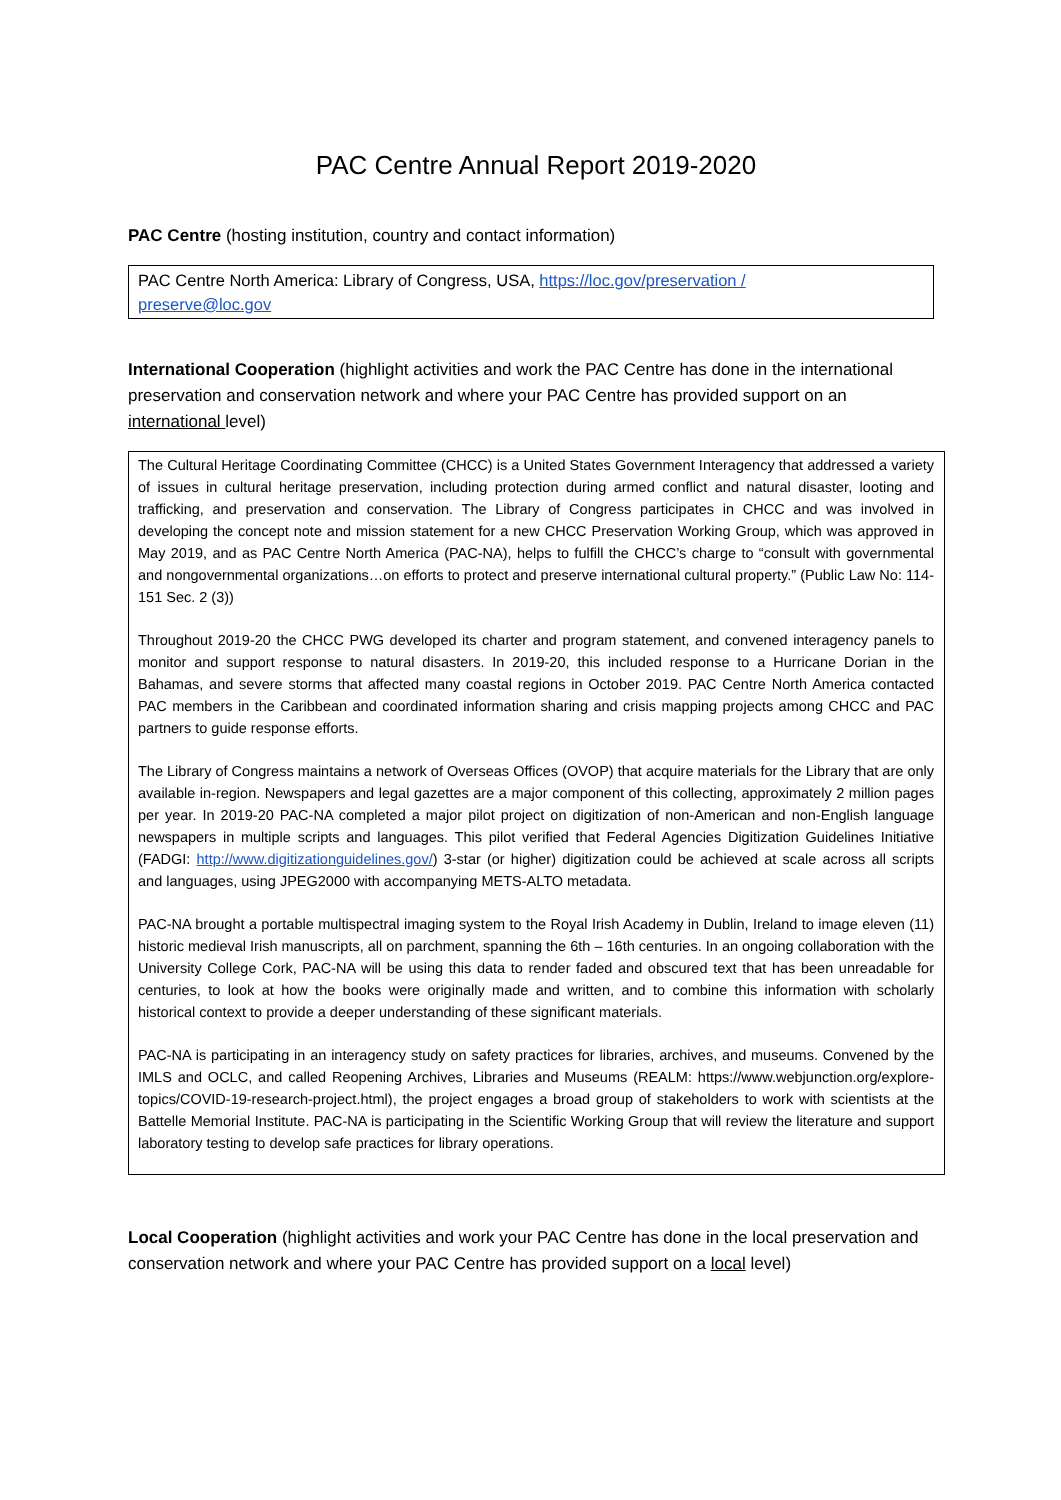PAC Centre Annual Report 2019-2020
PAC Centre (hosting institution, country and contact information)
PAC Centre North America: Library of Congress, USA, https://loc.gov/preservation /
preserve@loc.gov
International Cooperation (highlight activities and work the PAC Centre has done in the international preservation and conservation network and where your PAC Centre has provided support on an international level)
The Cultural Heritage Coordinating Committee (CHCC) is a United States Government Interagency that addressed a variety of issues in cultural heritage preservation, including protection during armed conflict and natural disaster, looting and trafficking, and preservation and conservation. The Library of Congress participates in CHCC and was involved in developing the concept note and mission statement for a new CHCC Preservation Working Group, which was approved in May 2019, and as PAC Centre North America (PAC-NA), helps to fulfill the CHCC’s charge to “consult with governmental and nongovernmental organizations…on efforts to protect and preserve international cultural property.” (Public Law No: 114-151 Sec. 2 (3))
Throughout 2019-20 the CHCC PWG developed its charter and program statement, and convened interagency panels to monitor and support response to natural disasters. In 2019-20, this included response to a Hurricane Dorian in the Bahamas, and severe storms that affected many coastal regions in October 2019. PAC Centre North America contacted PAC members in the Caribbean and coordinated information sharing and crisis mapping projects among CHCC and PAC partners to guide response efforts.
The Library of Congress maintains a network of Overseas Offices (OVOP) that acquire materials for the Library that are only available in-region. Newspapers and legal gazettes are a major component of this collecting, approximately 2 million pages per year. In 2019-20 PAC-NA completed a major pilot project on digitization of non-American and non-English language newspapers in multiple scripts and languages. This pilot verified that Federal Agencies Digitization Guidelines Initiative (FADGI: http://www.digitizationguidelines.gov/) 3-star (or higher) digitization could be achieved at scale across all scripts and languages, using JPEG2000 with accompanying METS-ALTO metadata.
PAC-NA brought a portable multispectral imaging system to the Royal Irish Academy in Dublin, Ireland to image eleven (11) historic medieval Irish manuscripts, all on parchment, spanning the 6th – 16th centuries. In an ongoing collaboration with the University College Cork, PAC-NA will be using this data to render faded and obscured text that has been unreadable for centuries, to look at how the books were originally made and written, and to combine this information with scholarly historical context to provide a deeper understanding of these significant materials.
PAC-NA is participating in an interagency study on safety practices for libraries, archives, and museums. Convened by the IMLS and OCLC, and called Reopening Archives, Libraries and Museums (REALM: https://www.webjunction.org/explore-topics/COVID-19-research-project.html), the project engages a broad group of stakeholders to work with scientists at the Battelle Memorial Institute. PAC-NA is participating in the Scientific Working Group that will review the literature and support laboratory testing to develop safe practices for library operations.
Local Cooperation (highlight activities and work your PAC Centre has done in the local preservation and conservation network and where your PAC Centre has provided support on a local level)